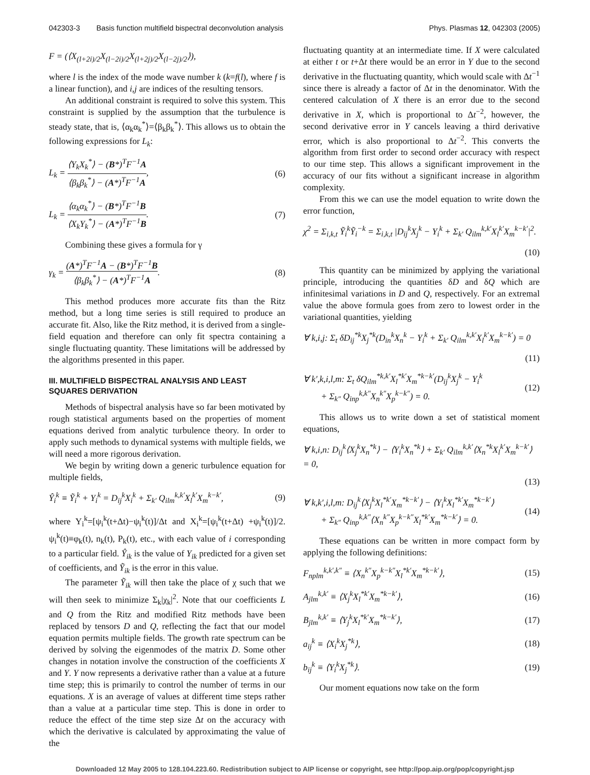042303-3 Basis function multifield bispectral deconvolution analysis Phys. Plasmas 12, 042303 (2005)
F = (⟨X<sub>(l+2i)/2</sub>X<sub>(l−2i)/2</sub>X<sub>(l+2j)/2</sub>X<sub>(l−2j)/2</sub>⟩),
where l is the index of the mode wave number k (k=f(l), where f is a linear function), and i,j are indices of the resulting tensors.
An additional constraint is required to solve this system. This constraint is supplied by the assumption that the turbulence is steady state, that is, ⟨α<sub>k</sub>α<sub>k</sub><sup>*</sup>⟩=⟨β<sub>k</sub>β<sub>k</sub><sup>*</sup>⟩. This allows us to obtain the following expressions for L<sub>k</sub>:
L<sub>k</sub> = ⟨Y<sub>k</sub>X<sub>k</sub><sup>*</sup>⟩ − (B*)<sup>T</sup>F<sup>−1</sup>A ⟨β<sub>k</sub>β<sub>k</sub><sup>*</sup>⟩ − (A*)<sup>T</sup>F<sup>−1</sup>A, (6)
L<sub>k</sub> = ⟨α<sub>k</sub>α<sub>k</sub><sup>*</sup>⟩ − (B*)<sup>T</sup>F<sup>−1</sup>B ⟨X<sub>k</sub>Y<sub>k</sub><sup>*</sup>⟩ − (A*)<sup>T</sup>F<sup>−1</sup>B. (7)
Combining these gives a formula for γ
γ<sub>k</sub> = (A*)<sup>T</sup>F<sup>−1</sup>A − (B*)<sup>T</sup>F<sup>−1</sup>B ⟨β<sub>k</sub>β<sub>k</sub><sup>*</sup>⟩ − (A*)<sup>T</sup>F<sup>−1</sup>A. (8)
This method produces more accurate fits than the Ritz method, but a long time series is still required to produce an accurate fit. Also, like the Ritz method, it is derived from a single-field equation and therefore can only fit spectra containing a single fluctuating quantity. These limitations will be addressed by the algorithms presented in this paper.
III. MULTIFIELD BISPECTRAL ANALYSIS AND LEAST SQUARES DERIVATION
Methods of bispectral analysis have so far been motivated by rough statistical arguments based on the properties of moment equations derived from analytic turbulence theory. In order to apply such methods to dynamical systems with multiple fields, we will need a more rigorous derivation.
We begin by writing down a generic turbulence equation for multiple fields,
Ŷ<sub>i</sub><sup>k</sup> ≡ Ỹ<sub>i</sub><sup>k</sup> + Y<sub>i</sub><sup>k</sup> = D<sub>ij</sub><sup>k</sup>X<sub>i</sub><sup>k</sup> + Σ<sub>k′</sub> Q<sub>ilm</sub><sup>k,k′</sup>X<sub>l</sub><sup>k′</sup>X<sub>m</sub><sup>k−k′</sup>, (9)
where Y<sub>i</sub><sup>k</sup>=[ψ<sub>i</sub><sup>k</sup>(t+Δt)−ψ<sub>i</sub><sup>k</sup>(t)]/Δt and X<sub>i</sub><sup>k</sup>=[ψ<sub>i</sub><sup>k</sup>(t+Δt) +ψ<sub>i</sub><sup>k</sup>(t)]/2. ψ<sub>i</sub><sup>k</sup>(t)≡φ<sub>k</sub>(t), n<sub>k</sub>(t), P<sub>k</sub>(t), etc., with each value of i corresponding to a particular field. Ŷ<sub>ik</sub> is the value of Y<sub>ik</sub> predicted for a given set of coefficients, and Ỹ<sub>ik</sub> is the error in this value.
The parameter Ỹ<sub>ik</sub> will then take the place of χ such that we will then seek to minimize Σ<sub>k</sub>|χ<sub>k</sub>|<sup>2</sup>. Note that our coefficients L and Q from the Ritz and modified Ritz methods have been replaced by tensors D and Q, reflecting the fact that our model equation permits multiple fields. The growth rate spectrum can be derived by solving the eigenmodes of the matrix D. Some other changes in notation involve the construction of the coefficients X and Y. Y now represents a derivative rather than a value at a future time step; this is primarily to control the number of terms in our equations. X is an average of values at different time steps rather than a value at a particular time step. This is done in order to reduce the effect of the time step size Δt on the accuracy with which the derivative is calculated by approximating the value of the
fluctuating quantity at an intermediate time. If X were calculated at either t or t+Δt there would be an error in Y due to the second derivative in the fluctuating quantity, which would scale with Δt<sup>−1</sup> since there is already a factor of Δt in the denominator. With the centered calculation of X there is an error due to the second derivative in X, which is proportional to Δt<sup>−2</sup>, however, the second derivative error in Y cancels leaving a third derivative error, which is also proportional to Δt<sup>−2</sup>. This converts the algorithm from first order to second order accuracy with respect to our time step. This allows a significant improvement in the accuracy of our fits without a significant increase in algorithm complexity.
From this we can use the model equation to write down the error function,
χ<sup>2</sup> = Σ<sub>i,k,t</sub> Ỹ<sub>i</sub><sup>k</sup>Ỹ<sub>i</sub><sup>−k</sup> = Σ<sub>i,k,t</sub> |D<sub>ij</sub><sup>k</sup>X<sub>j</sub><sup>k</sup> − Y<sub>i</sub><sup>k</sup> + Σ<sub>k′</sub> Q<sub>ilm</sub><sup>k,k′</sup>X<sub>l</sub><sup>k′</sup>X<sub>m</sub><sup>k−k′</sup>|<sup>2</sup>.
(10)
This quantity can be minimized by applying the variational principle, introducing the quantities δD and δQ which are infinitesimal variations in D and Q, respectively. For an extremal value the above formula goes from zero to lowest order in the variational quantities, yielding
∀ k,i,j: Σ<sub>t</sub> δD<sub>ij</sub><sup>*k</sup>X<sub>j</sub><sup>*k</sup>(D<sub>in</sub><sup>k</sup>X<sub>n</sub><sup>k</sup> − Y<sub>i</sub><sup>k</sup> + Σ<sub>k′</sub> Q<sub>ilm</sub><sup>k,k′</sup>X<sub>l</sub><sup>k′</sup>X<sub>m</sub><sup>k−k′</sup>) = 0
(11)
∀ k′,k,i,l,m: Σ<sub>t</sub> δQ<sub>ilm</sub><sup>*k,k′</sup>X<sub>l</sub><sup>*k′</sup>X<sub>m</sub><sup>*k−k′</sup>(D<sub>ij</sub><sup>k</sup>X<sub>j</sub><sup>k</sup> − Y<sub>i</sub><sup>k</sup>
+ Σ<sub>k″</sub> Q<sub>inp</sub><sup>k,k″</sup>X<sub>n</sub><sup>k″</sup>X<sub>p</sub><sup>k−k″</sup>) = 0. (12)
This allows us to write down a set of statistical moment equations,
∀ k,i,n: D<sub>ij</sub><sup>k</sup>⟨X<sub>j</sub><sup>k</sup>X<sub>n</sub><sup>*k</sup>⟩ − ⟨Y<sub>i</sub><sup>k</sup>X<sub>n</sub><sup>*k</sup>⟩ + Σ<sub>k′</sub> Q<sub>ilm</sub><sup>k,k′</sup>⟨X<sub>n</sub><sup>*k</sup>X<sub>l</sub><sup>k′</sup>X<sub>m</sub><sup>k−k′</sup>⟩ = 0,
(13)
∀ k,k′,i,l,m: D<sub>ij</sub><sup>k</sup>⟨X<sub>j</sub><sup>k</sup>X<sub>l</sub><sup>*k′</sup>X<sub>m</sub><sup>*k−k′</sup>⟩ − ⟨Y<sub>i</sub><sup>k</sup>X<sub>l</sub><sup>*k′</sup>X<sub>m</sub><sup>*k−k′</sup>⟩
+ Σ<sub>k″</sub> Q<sub>inp</sub><sup>k,k″</sup>⟨X<sub>n</sub><sup>k″</sup>X<sub>p</sub><sup>k−k″</sup>X<sub>l</sub><sup>*k′</sup>X<sub>m</sub><sup>*k−k′</sup>⟩ = 0. (14)
These equations can be written in more compact form by applying the following definitions:
F<sub>nplm</sub><sup>k,k′,k″</sup> ≡ ⟨X<sub>n</sub><sup>k″</sup>X<sub>p</sub><sup>k−k″</sup>X<sub>l</sub><sup>*k′</sup>X<sub>m</sub><sup>*k−k′</sup>⟩, (15)
A<sub>jlm</sub><sup>k,k′</sup> ≡ ⟨X<sub>j</sub><sup>k</sup>X<sub>l</sub><sup>*k′</sup>X<sub>m</sub><sup>*k−k′</sup>⟩, (16)
B<sub>jlm</sub><sup>k,k′</sup> ≡ ⟨Y<sub>j</sub><sup>k</sup>X<sub>l</sub><sup>*k′</sup>X<sub>m</sub><sup>*k−k′</sup>⟩, (17)
a<sub>ij</sub><sup>k</sup> ≡ ⟨X<sub>i</sub><sup>k</sup>X<sub>j</sub><sup>*k</sup>⟩, (18)
b<sub>ij</sub><sup>k</sup> ≡ ⟨Y<sub>i</sub><sup>k</sup>X<sub>j</sub><sup>*k</sup>⟩. (19)
Our moment equations now take on the form
Downloaded 12 May 2005 to 128.104.223.60. Redistribution subject to AIP license or copyright, see http://pop.aip.org/pop/copyright.jsp